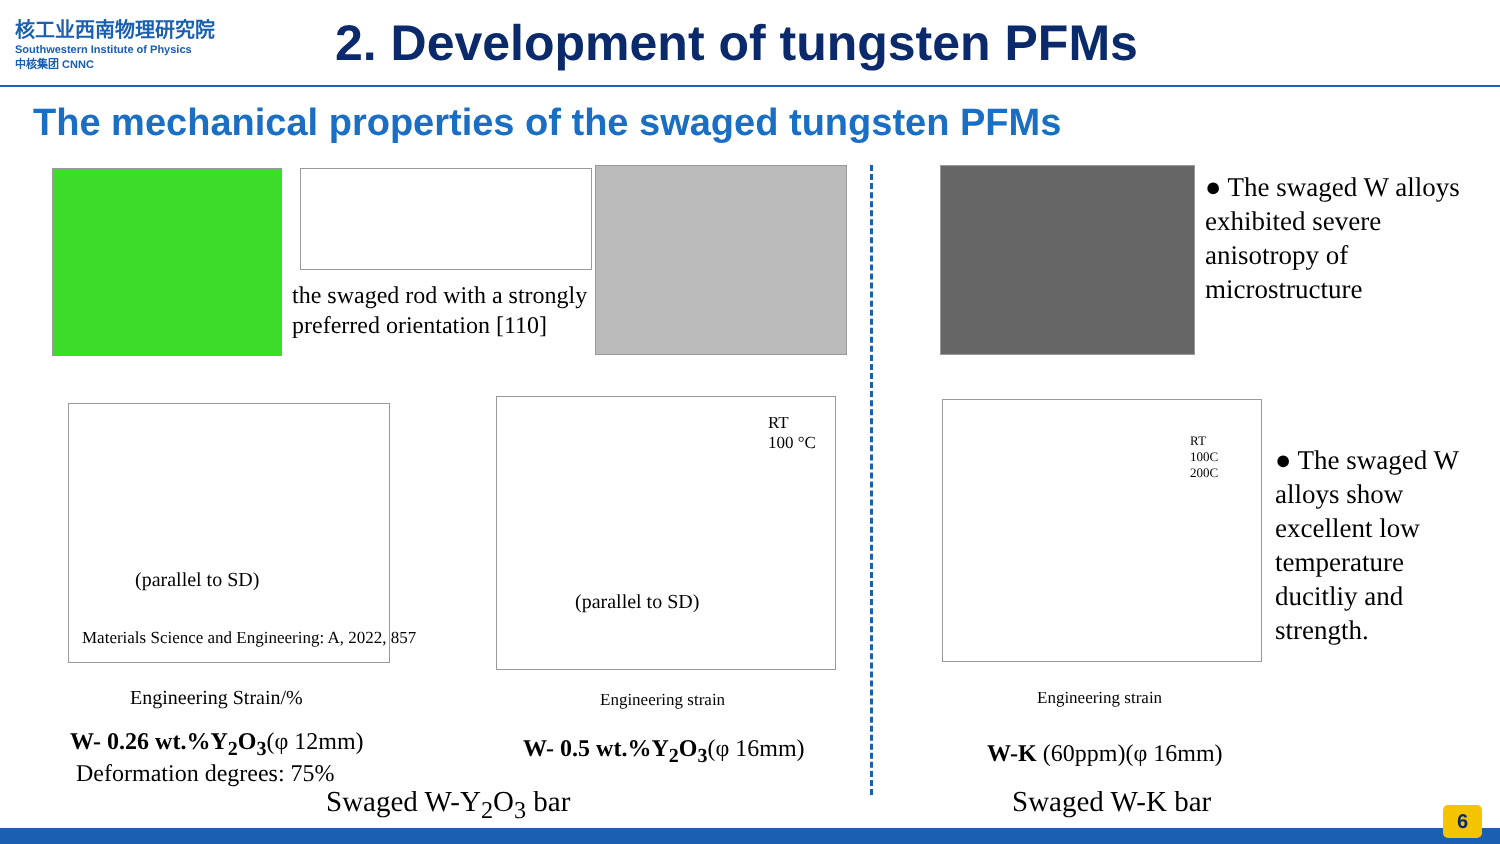核工业西南物理研究院
Southwestern Institute of Physics
中核集团 CNNC
2. Development of tungsten PFMs
The mechanical properties of the swaged tungsten PFMs
the swaged rod with a strongly
preferred orientation [110]
● The swaged W alloys exhibited severe anisotropy of microstructure
(parallel to SD)
Materials Science and Engineering: A, 2022, 857
Engineering Strain/%
RT
100 °C
(parallel to SD)
Engineering strain
RT
100C
200C
Engineering strain
● The swaged W alloys show excellent low temperature ducitliy and strength.
W- 0.26 wt.%Y<sub>2</sub>O<sub>3</sub>(φ 12mm)
Deformation degrees: 75%
W- 0.5 wt.%Y<sub>2</sub>O<sub>3</sub>(φ 16mm) W-K (60ppm)(φ 16mm)
Swaged W-Y<sub>2</sub>O<sub>3</sub> bar Swaged W-K bar
6